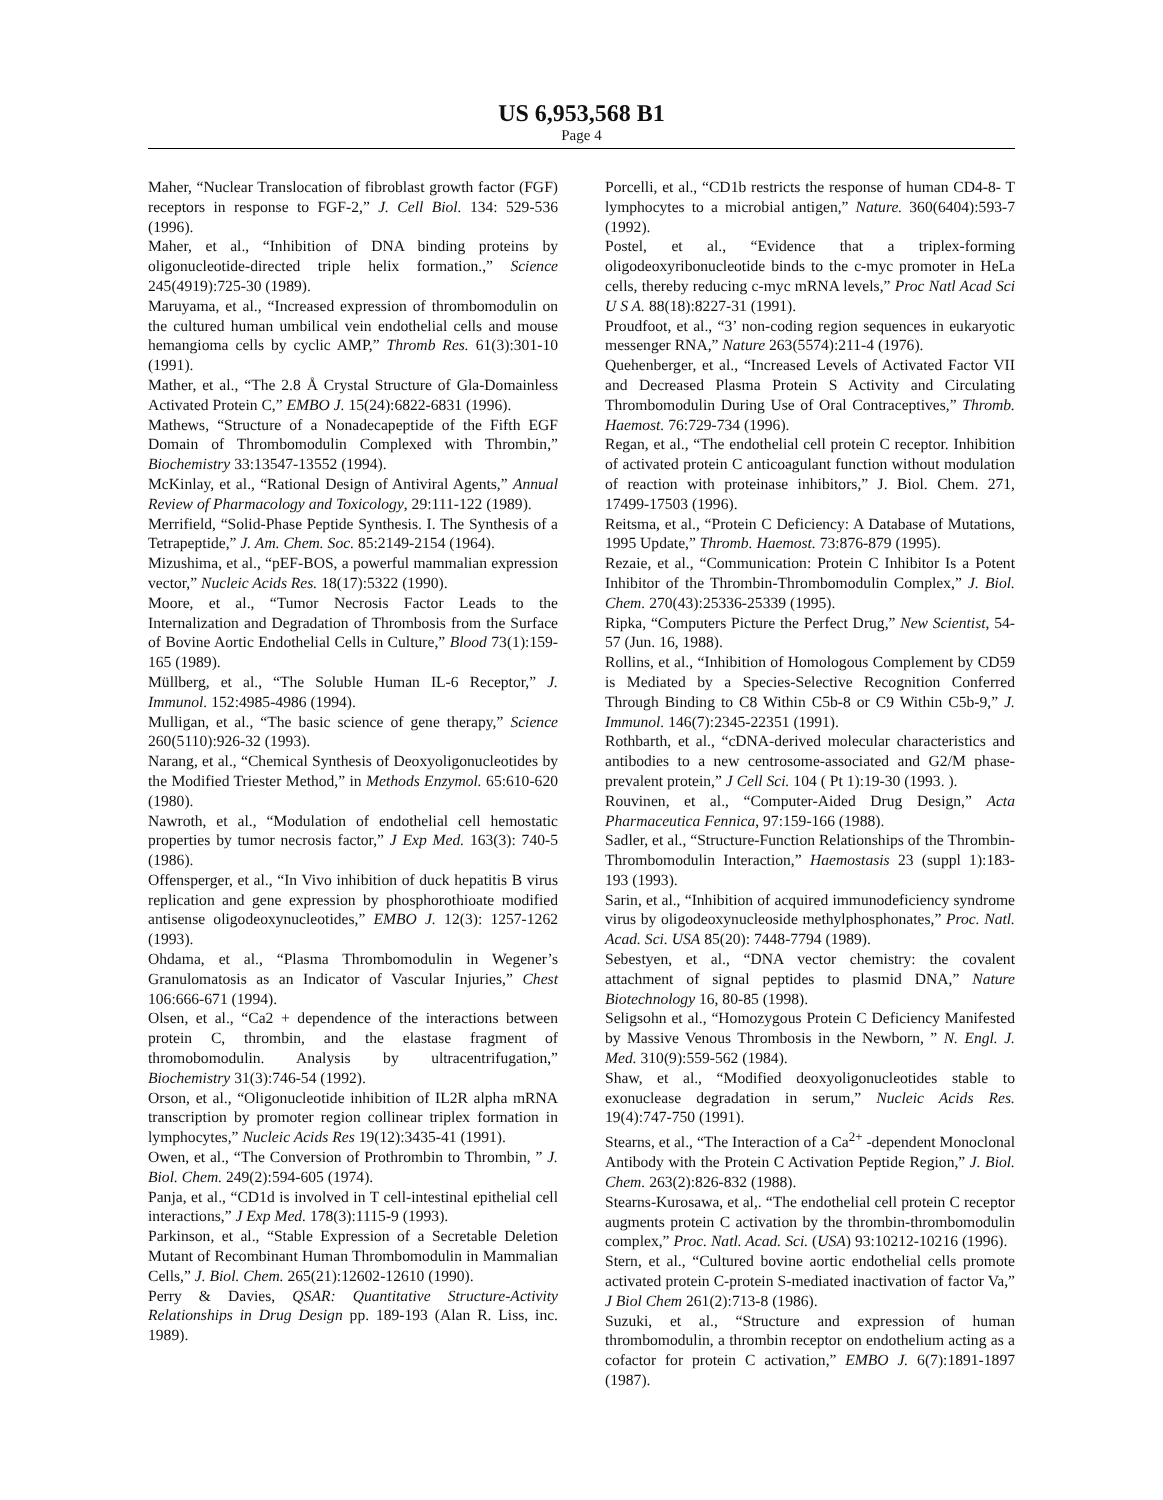US 6,953,568 B1
Page 4
Maher, “Nuclear Translocation of fibroblast growth factor (FGF) receptors in response to FGF-2,” J. Cell Biol. 134: 529-536 (1996).
Maher, et al., “Inhibition of DNA binding proteins by oligonucleotide-directed triple helix formation.,” Science 245(4919):725-30 (1989).
Maruyama, et al., “Increased expression of thrombomodulin on the cultured human umbilical vein endothelial cells and mouse hemangioma cells by cyclic AMP,” Thromb Res. 61(3):301-10 (1991).
Mather, et al., “The 2.8 Å Crystal Structure of Gla-Domainless Activated Protein C,” EMBO J. 15(24):6822-6831 (1996).
Mathews, “Structure of a Nonadecapeptide of the Fifth EGF Domain of Thrombomodulin Complexed with Thrombin,” Biochemistry 33:13547-13552 (1994).
McKinlay, et al., “Rational Design of Antiviral Agents,” Annual Review of Pharmacology and Toxicology, 29:111-122 (1989).
Merrifield, “Solid-Phase Peptide Synthesis. I. The Synthesis of a Tetrapeptide,” J. Am. Chem. Soc. 85:2149-2154 (1964).
Mizushima, et al., “pEF-BOS, a powerful mammalian expression vector,” Nucleic Acids Res. 18(17):5322 (1990).
Moore, et al., “Tumor Necrosis Factor Leads to the Internalization and Degradation of Thrombosis from the Surface of Bovine Aortic Endothelial Cells in Culture,” Blood 73(1):159-165 (1989).
Müllberg, et al., “The Soluble Human IL-6 Receptor,” J. Immunol. 152:4985-4986 (1994).
Mulligan, et al., “The basic science of gene therapy,” Science 260(5110):926-32 (1993).
Narang, et al., “Chemical Synthesis of Deoxyoligonucleotides by the Modified Triester Method,” in Methods Enzymol. 65:610-620 (1980).
Nawroth, et al., “Modulation of endothelial cell hemostatic properties by tumor necrosis factor,” J Exp Med. 163(3): 740-5 (1986).
Offensperger, et al., “In Vivo inhibition of duck hepatitis B virus replication and gene expression by phosphorothioate modified antisense oligodeoxynucleotides,” EMBO J. 12(3): 1257-1262 (1993).
Ohdama, et al., “Plasma Thrombomodulin in Wegener’s Granulomatosis as an Indicator of Vascular Injuries,” Chest 106:666-671 (1994).
Olsen, et al., “Ca2 + dependence of the interactions between protein C, thrombin, and the elastase fragment of thromobomodulin. Analysis by ultracentrifugation,” Biochemistry 31(3):746-54 (1992).
Orson, et al., “Oligonucleotide inhibition of IL2R alpha mRNA transcription by promoter region collinear triplex formation in lymphocytes,” Nucleic Acids Res 19(12):3435-41 (1991).
Owen, et al., “The Conversion of Prothrombin to Thrombin, ” J. Biol. Chem. 249(2):594-605 (1974).
Panja, et al., “CD1d is involved in T cell-intestinal epithelial cell interactions,” J Exp Med. 178(3):1115-9 (1993).
Parkinson, et al., “Stable Expression of a Secretable Deletion Mutant of Recombinant Human Thrombomodulin in Mammalian Cells,” J. Biol. Chem. 265(21):12602-12610 (1990).
Perry & Davies, QSAR: Quantitative Structure-Activity Relationships in Drug Design pp. 189-193 (Alan R. Liss, inc. 1989).
Porcelli, et al., “CD1b restricts the response of human CD4-8- T lymphocytes to a microbial antigen,” Nature. 360(6404):593-7 (1992).
Postel, et al., “Evidence that a triplex-forming oligodeoxyribonucleotide binds to the c-myc promoter in HeLa cells, thereby reducing c-myc mRNA levels,” Proc Natl Acad Sci U S A. 88(18):8227-31 (1991).
Proudfoot, et al., “3’ non-coding region sequences in eukaryotic messenger RNA,” Nature 263(5574):211-4 (1976).
Quehenberger, et al., “Increased Levels of Activated Factor VII and Decreased Plasma Protein S Activity and Circulating Thrombomodulin During Use of Oral Contraceptives,” Thromb. Haemost. 76:729-734 (1996).
Regan, et al., “The endothelial cell protein C receptor. Inhibition of activated protein C anticoagulant function without modulation of reaction with proteinase inhibitors,” J. Biol. Chem. 271, 17499-17503 (1996).
Reitsma, et al., “Protein C Deficiency: A Database of Mutations, 1995 Update,” Thromb. Haemost. 73:876-879 (1995).
Rezaie, et al., “Communication: Protein C Inhibitor Is a Potent Inhibitor of the Thrombin-Thrombomodulin Complex,” J. Biol. Chem. 270(43):25336-25339 (1995).
Ripka, “Computers Picture the Perfect Drug,” New Scientist, 54-57 (Jun. 16, 1988).
Rollins, et al., “Inhibition of Homologous Complement by CD59 is Mediated by a Species-Selective Recognition Conferred Through Binding to C8 Within C5b-8 or C9 Within C5b-9,” J. Immunol. 146(7):2345-22351 (1991).
Rothbarth, et al., “cDNA-derived molecular characteristics and antibodies to a new centrosome-associated and G2/M phase-prevalent protein,” J Cell Sci. 104 ( Pt 1):19-30 (1993. ).
Rouvinen, et al., “Computer-Aided Drug Design,” Acta Pharmaceutica Fennica, 97:159-166 (1988).
Sadler, et al., “Structure-Function Relationships of the Thrombin-Thrombomodulin Interaction,” Haemostasis 23 (suppl 1):183-193 (1993).
Sarin, et al., “Inhibition of acquired immunodeficiency syndrome virus by oligodeoxynucleoside methylphosphonates,” Proc. Natl. Acad. Sci. USA 85(20): 7448-7794 (1989).
Sebestyen, et al., “DNA vector chemistry: the covalent attachment of signal peptides to plasmid DNA,” Nature Biotechnology 16, 80-85 (1998).
Seligsohn et al., “Homozygous Protein C Deficiency Manifested by Massive Venous Thrombosis in the Newborn, ” N. Engl. J. Med. 310(9):559-562 (1984).
Shaw, et al., “Modified deoxyoligonucleotides stable to exonuclease degradation in serum,” Nucleic Acids Res. 19(4):747-750 (1991).
Stearns, et al., “The Interaction of a Ca<sup>2+</sup> -dependent Monoclonal Antibody with the Protein C Activation Peptide Region,” J. Biol. Chem. 263(2):826-832 (1988).
Stearns-Kurosawa, et al,. “The endothelial cell protein C receptor augments protein C activation by the thrombin-thrombomodulin complex,” Proc. Natl. Acad. Sci. (USA) 93:10212-10216 (1996).
Stern, et al., “Cultured bovine aortic endothelial cells promote activated protein C-protein S-mediated inactivation of factor Va,” J Biol Chem 261(2):713-8 (1986).
Suzuki, et al., “Structure and expression of human thrombomodulin, a thrombin receptor on endothelium acting as a cofactor for protein C activation,” EMBO J. 6(7):1891-1897 (1987).